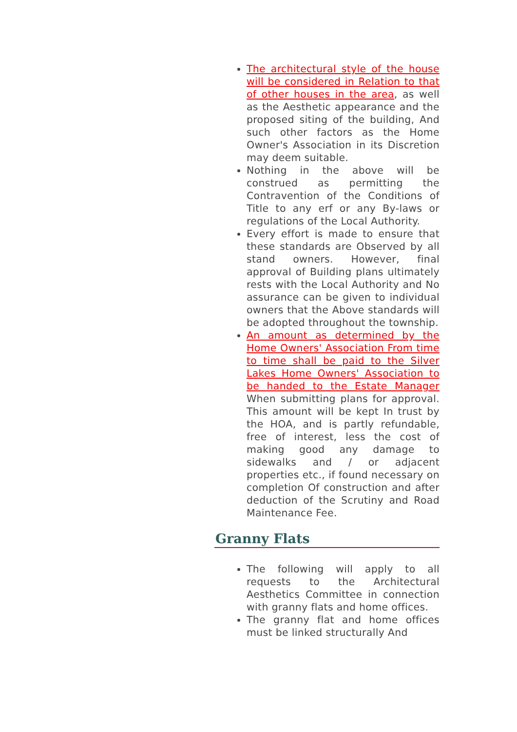The architectural style of the house will be considered in Relation to that of other houses in the area, as well as the Aesthetic appearance and the proposed siting of the building, And such other factors as the Home Owner's Association in its Discretion may deem suitable.
Nothing in the above will be construed as permitting the Contravention of the Conditions of Title to any erf or any By-laws or regulations of the Local Authority.
Every effort is made to ensure that these standards are Observed by all stand owners. However, final approval of Building plans ultimately rests with the Local Authority and No assurance can be given to individual owners that the Above standards will be adopted throughout the township.
An amount as determined by the Home Owners' Association From time to time shall be paid to the Silver Lakes Home Owners' Association to be handed to the Estate Manager When submitting plans for approval. This amount will be kept In trust by the HOA, and is partly refundable, free of interest, less the cost of making good any damage to sidewalks and / or adjacent properties etc., if found necessary on completion Of construction and after deduction of the Scrutiny and Road Maintenance Fee.
Granny Flats
The following will apply to all requests to the Architectural Aesthetics Committee in connection with granny flats and home offices.
The granny flat and home offices must be linked structurally And